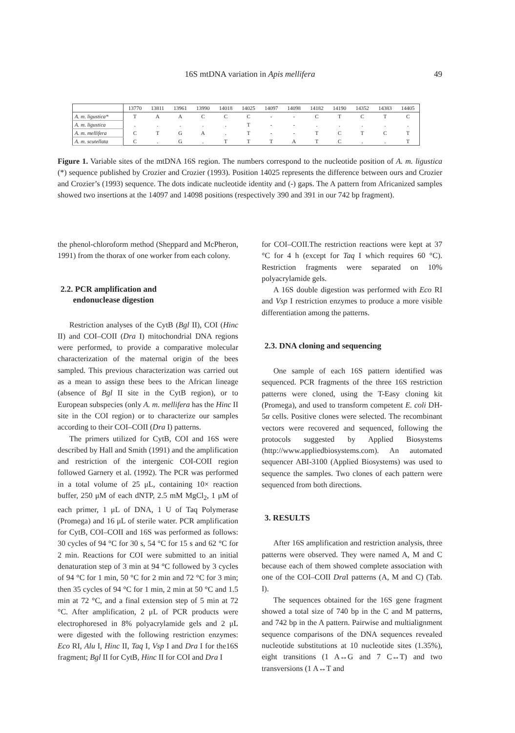16S mtDNA variation in Apis mellifera
49
| | 13770 | 13811 | 13961 | 13990 | 14018 | 14025 | 14097 | 14098 | 14182 | 14190 | 14352 | 14383 | 14405 |
| --- | --- | --- | --- | --- | --- | --- | --- | --- | --- | --- | --- | --- | --- |
| A. m. ligustica* | T | A | A | C | C | C | - | - | C | T | C | T | C |
| A. m. ligustica | . | . | . | . | . | T | - | - | . | . | . | . | . |
| A. m. mellifera | C | T | G | A | . | T | - | - | T | C | T | C | T |
| A. m. scutellata | C | . | G | . | T | T | T | A | T | C | . | . | T |
Figure 1. Variable sites of the mtDNA 16S region. The numbers correspond to the nucleotide position of A. m. ligustica (*) sequence published by Crozier and Crozier (1993). Position 14025 represents the difference between ours and Crozier and Crozier’s (1993) sequence. The dots indicate nucleotide identity and (-) gaps. The A pattern from Africanized samples showed two insertions at the 14097 and 14098 positions (respectively 390 and 391 in our 742 bp fragment).
the phenol-chloroform method (Sheppard and McPheron, 1991) from the thorax of one worker from each colony.
2.2. PCR amplification and
endonuclease digestion
Restriction analyses of the CytB (Bgl II), COI (Hinc II) and COI–COII (Dra I) mitochondrial DNA regions were performed, to provide a comparative molecular characterization of the maternal origin of the bees sampled. This previous characterization was carried out as a mean to assign these bees to the African lineage (absence of Bgl II site in the CytB region), or to European subspecies (only A. m. mellifera has the Hinc II site in the COI region) or to characterize our samples according to their COI–COII (Dra I) patterns.
The primers utilized for CytB, COI and 16S were described by Hall and Smith (1991) and the amplification and restriction of the intergenic COI-COII region followed Garnery et al. (1992). The PCR was performed in a total volume of 25 μL, containing 10× reaction buffer, 250 μM of each dNTP, 2.5 mM MgCl<sub>2</sub>, 1 μM of each primer, 1 μL of DNA, 1 U of Taq Polymerase (Promega) and 16 μL of sterile water. PCR amplification for CytB, COI–COII and 16S was performed as follows: 30 cycles of 94 °C for 30 s, 54 °C for 15 s and 62 °C for 2 min. Reactions for COI were submitted to an initial denaturation step of 3 min at 94 °C followed by 3 cycles of 94 °C for 1 min, 50 °C for 2 min and 72 °C for 3 min; then 35 cycles of 94 °C for 1 min, 2 min at 50 °C and 1.5 min at 72 °C, and a final extension step of 5 min at 72 °C. After amplification, 2 μL of PCR products were electrophoresed in 8% polyacrylamide gels and 2 μL were digested with the following restriction enzymes: Eco RI, Alu I, Hinc II, Taq I, Vsp I and Dra I for the16S fragment; Bgl II for CytB, Hinc II for COI and Dra I
for COI–COII.The restriction reactions were kept at 37 °C for 4 h (except for Taq I which requires 60 °C). Restriction fragments were separated on 10% polyacrylamide gels.
A 16S double digestion was performed with Eco RI and Vsp I restriction enzymes to produce a more visible differentiation among the patterns.
2.3. DNA cloning and sequencing
One sample of each 16S pattern identified was sequenced. PCR fragments of the three 16S restriction patterns were cloned, using the T-Easy cloning kit (Promega), and used to transform competent E. coli DH-5α cells. Positive clones were selected. The recombinant vectors were recovered and sequenced, following the protocols suggested by Applied Biosystems (http://www.appliedbiosystems.com). An automated sequencer ABI-3100 (Applied Biosystems) was used to sequence the samples. Two clones of each pattern were sequenced from both directions.
3. RESULTS
After 16S amplification and restriction analysis, three patterns were observed. They were named A, M and C because each of them showed complete association with one of the COI–COII Dra I patterns (A, M and C) (Tab. I).
The sequences obtained for the 16S gene fragment showed a total size of 740 bp in the C and M patterns, and 742 bp in the A pattern. Pairwise and multialignment sequence comparisons of the DNA sequences revealed nucleotide substitutions at 10 nucleotide sites (1.35%), eight transitions (1 A↔G and 7 C↔T) and two transversions (1 A↔T and